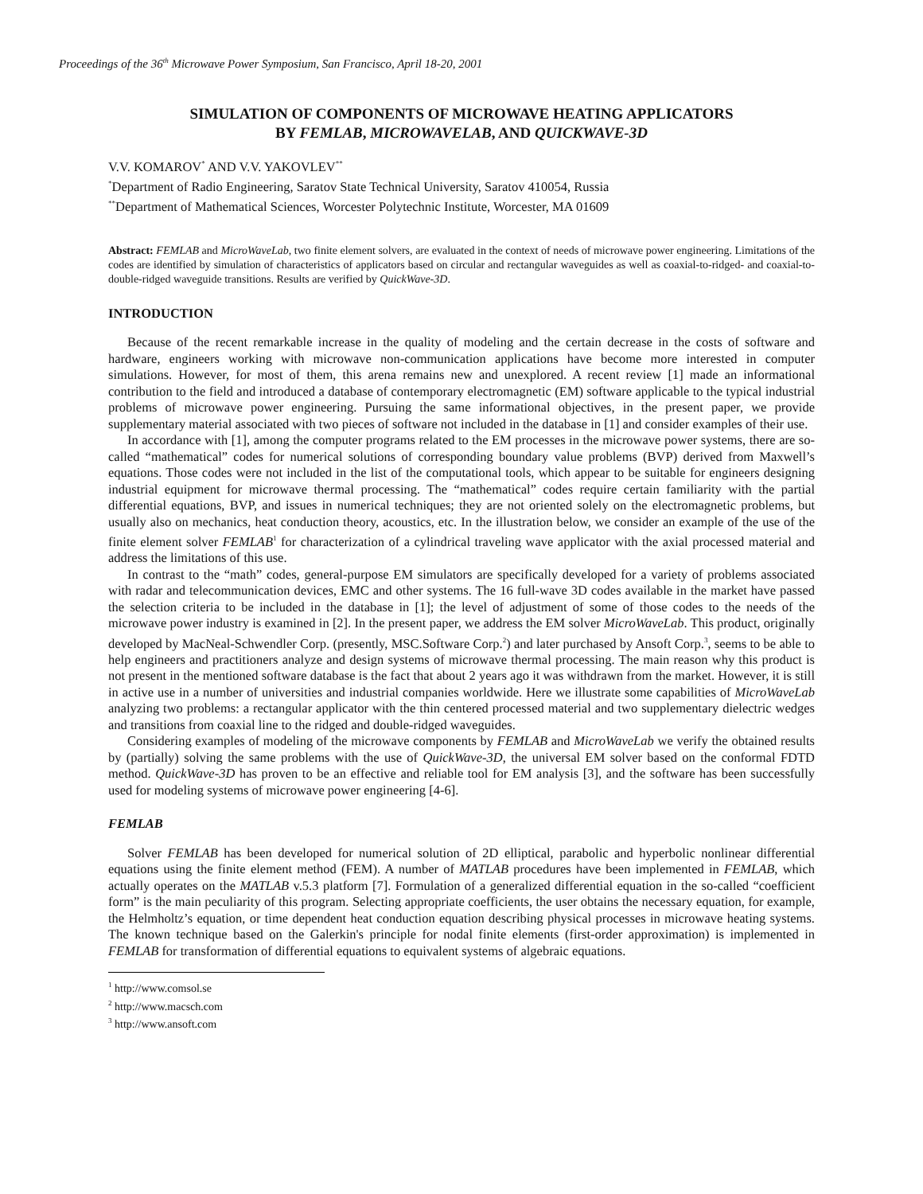Proceedings of the 36<sup>th</sup> Microwave Power Symposium, San Francisco, April 18-20, 2001
SIMULATION OF COMPONENTS OF MICROWAVE HEATING APPLICATORS
BY FEMLAB, MICROWAVELAB, AND QUICKWAVE-3D
V.V. KOMAROV<sup>*</sup> AND V.V. YAKOVLEV<sup>**</sup>
<sup>*</sup> Department of Radio Engineering, Saratov State Technical University, Saratov 410054, Russia
<sup>**</sup> Department of Mathematical Sciences, Worcester Polytechnic Institute, Worcester, MA 01609
Abstract: FEMLAB and MicroWaveLab, two finite element solvers, are evaluated in the context of needs of microwave power engineering. Limitations of the codes are identified by simulation of characteristics of applicators based on circular and rectangular waveguides as well as coaxial-to-ridged- and coaxial-to-double-ridged waveguide transitions. Results are verified by QuickWave-3D.
INTRODUCTION
Because of the recent remarkable increase in the quality of modeling and the certain decrease in the costs of software and hardware, engineers working with microwave non-communication applications have become more interested in computer simulations. However, for most of them, this arena remains new and unexplored. A recent review [1] made an informational contribution to the field and introduced a database of contemporary electromagnetic (EM) software applicable to the typical industrial problems of microwave power engineering. Pursuing the same informational objectives, in the present paper, we provide supplementary material associated with two pieces of software not included in the database in [1] and consider examples of their use.
In accordance with [1], among the computer programs related to the EM processes in the microwave power systems, there are so-called “mathematical” codes for numerical solutions of corresponding boundary value problems (BVP) derived from Maxwell’s equations. Those codes were not included in the list of the computational tools, which appear to be suitable for engineers designing industrial equipment for microwave thermal processing. The “mathematical” codes require certain familiarity with the partial differential equations, BVP, and issues in numerical techniques; they are not oriented solely on the electromagnetic problems, but usually also on mechanics, heat conduction theory, acoustics, etc. In the illustration below, we consider an example of the use of the finite element solver FEMLAB<sup>1</sup> for characterization of a cylindrical traveling wave applicator with the axial processed material and address the limitations of this use.
In contrast to the “math” codes, general-purpose EM simulators are specifically developed for a variety of problems associated with radar and telecommunication devices, EMC and other systems. The 16 full-wave 3D codes available in the market have passed the selection criteria to be included in the database in [1]; the level of adjustment of some of those codes to the needs of the microwave power industry is examined in [2]. In the present paper, we address the EM solver MicroWaveLab. This product, originally developed by MacNeal-Schwendler Corp. (presently, MSC.Software Corp.<sup>2</sup>) and later purchased by Ansoft Corp.<sup>3</sup>, seems to be able to help engineers and practitioners analyze and design systems of microwave thermal processing. The main reason why this product is not present in the mentioned software database is the fact that about 2 years ago it was withdrawn from the market. However, it is still in active use in a number of universities and industrial companies worldwide. Here we illustrate some capabilities of MicroWaveLab analyzing two problems: a rectangular applicator with the thin centered processed material and two supplementary dielectric wedges and transitions from coaxial line to the ridged and double-ridged waveguides.
Considering examples of modeling of the microwave components by FEMLAB and MicroWaveLab we verify the obtained results by (partially) solving the same problems with the use of QuickWave-3D, the universal EM solver based on the conformal FDTD method. QuickWave-3D has proven to be an effective and reliable tool for EM analysis [3], and the software has been successfully used for modeling systems of microwave power engineering [4-6].
FEMLAB
Solver FEMLAB has been developed for numerical solution of 2D elliptical, parabolic and hyperbolic nonlinear differential equations using the finite element method (FEM). A number of MATLAB procedures have been implemented in FEMLAB, which actually operates on the MATLAB v.5.3 platform [7]. Formulation of a generalized differential equation in the so-called “coefficient form” is the main peculiarity of this program. Selecting appropriate coefficients, the user obtains the necessary equation, for example, the Helmholtz’s equation, or time dependent heat conduction equation describing physical processes in microwave heating systems. The known technique based on the Galerkin's principle for nodal finite elements (first-order approximation) is implemented in FEMLAB for transformation of differential equations to equivalent systems of algebraic equations.
<sup>1</sup> http://www.comsol.se
<sup>2</sup> http://www.macsch.com
<sup>3</sup> http://www.ansoft.com